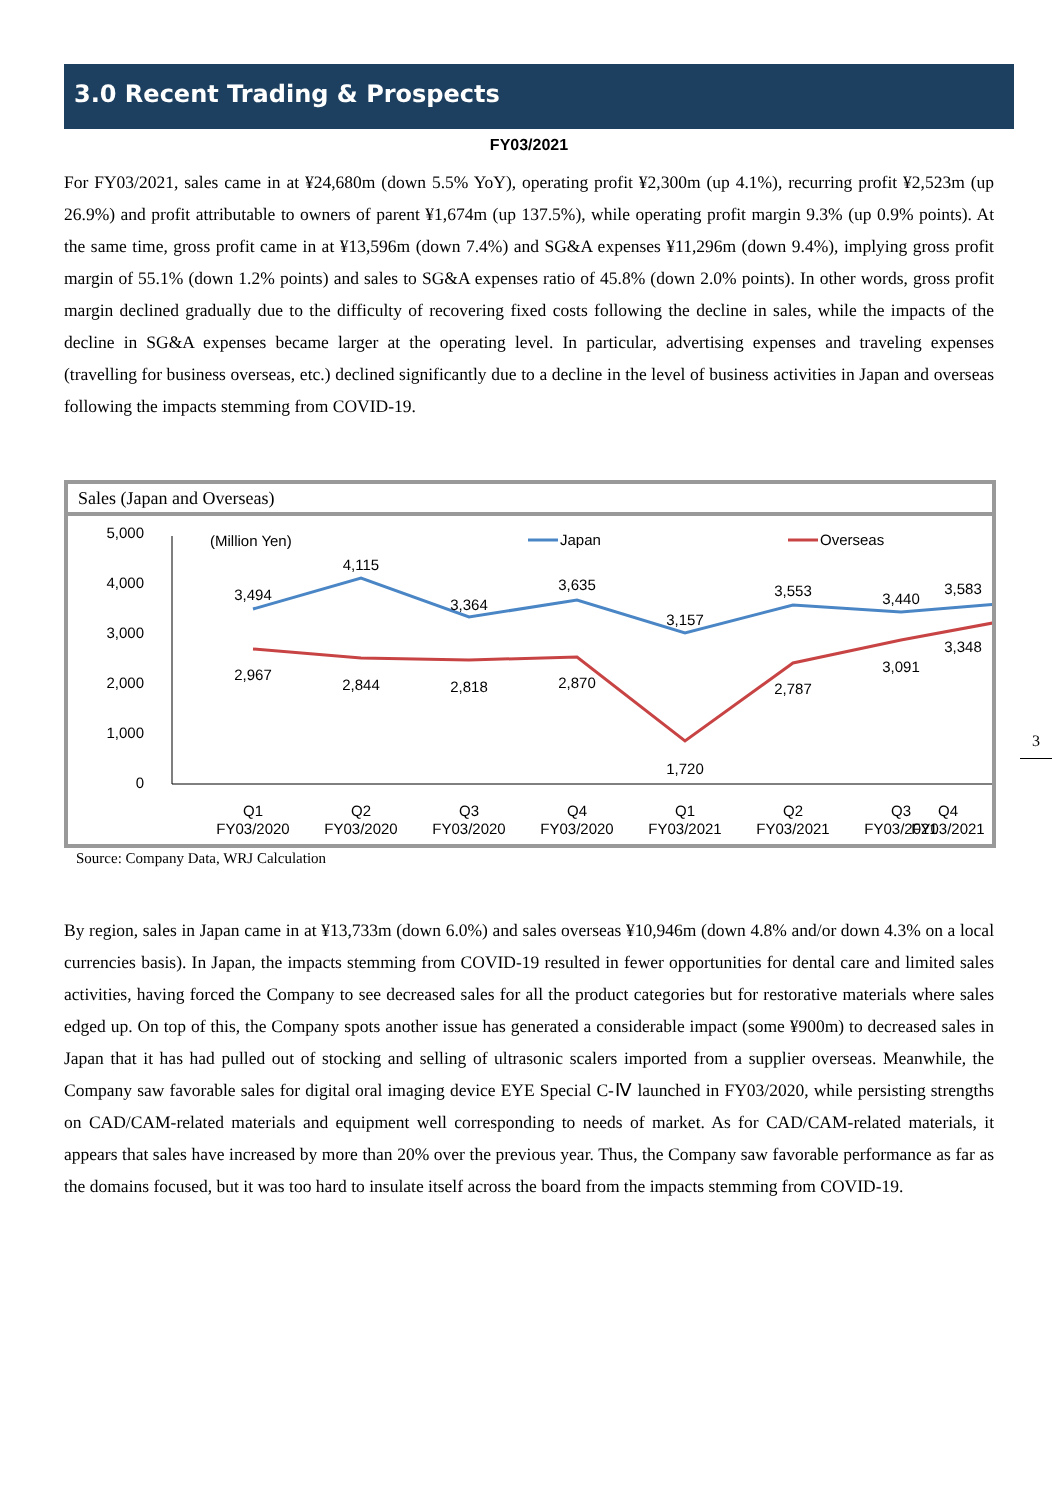3.0 Recent Trading & Prospects
FY03/2021
For FY03/2021, sales came in at ¥24,680m (down 5.5% YoY), operating profit ¥2,300m (up 4.1%), recurring profit ¥2,523m (up 26.9%) and profit attributable to owners of parent ¥1,674m (up 137.5%), while operating profit margin 9.3% (up 0.9% points). At the same time, gross profit came in at ¥13,596m (down 7.4%) and SG&A expenses ¥11,296m (down 9.4%), implying gross profit margin of 55.1% (down 1.2% points) and sales to SG&A expenses ratio of 45.8% (down 2.0% points). In other words, gross profit margin declined gradually due to the difficulty of recovering fixed costs following the decline in sales, while the impacts of the decline in SG&A expenses became larger at the operating level. In particular, advertising expenses and traveling expenses (travelling for business overseas, etc.) declined significantly due to a decline in the level of business activities in Japan and overseas following the impacts stemming from COVID-19.
Sales (Japan and Overseas)
5,000
4,000
3,000
2,000
1,000
0
(Million Yen)
Japan
Overseas
3,494
4,115
3,364
3,635
3,157
3,553
3,440
3,583
2,967
2,844
2,818
2,870
1,720
2,787
3,091
3,348
Q1
FY03/2020
Q2
FY03/2020
Q3
FY03/2020
Q4
FY03/2020
Q1
FY03/2021
Q2
FY03/2021
Q3
FY03/2021
Q4
FY03/2021
Source: Company Data, WRJ Calculation
3
By region, sales in Japan came in at ¥13,733m (down 6.0%) and sales overseas ¥10,946m (down 4.8% and/or down 4.3% on a local currencies basis). In Japan, the impacts stemming from COVID-19 resulted in fewer opportunities for dental care and limited sales activities, having forced the Company to see decreased sales for all the product categories but for restorative materials where sales edged up. On top of this, the Company spots another issue has generated a considerable impact (some ¥900m) to decreased sales in Japan that it has had pulled out of stocking and selling of ultrasonic scalers imported from a supplier overseas. Meanwhile, the Company saw favorable sales for digital oral imaging device EYE Special C-Ⅳ launched in FY03/2020, while persisting strengths on CAD/CAM-related materials and equipment well corresponding to needs of market. As for CAD/CAM-related materials, it appears that sales have increased by more than 20% over the previous year. Thus, the Company saw favorable performance as far as the domains focused, but it was too hard to insulate itself across the board from the impacts stemming from COVID-19.